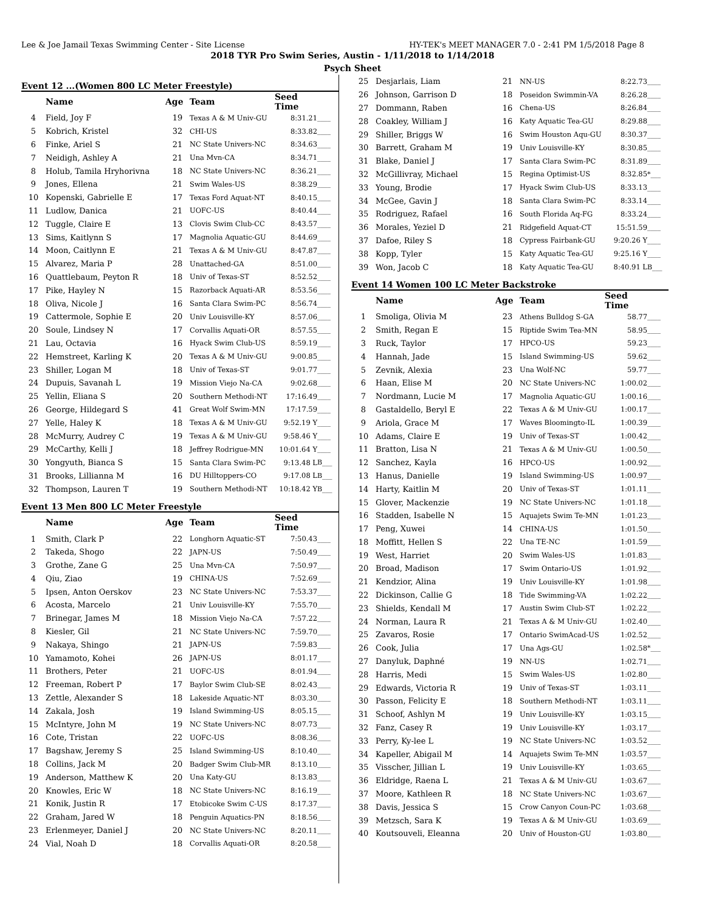Lee & Joe Jamail Texas Swimming Center - Site License HY-TEK's MEET MANAGER 7.0 - 2:41 PM 1/5/2018 Page 8
2018 TYR Pro Swim Series, Austin - 1/11/2018 to 1/14/2018
Psych Sheet
Event 12 ...(Women 800 LC Meter Freestyle)
| | Name | Age | Team | Seed Time | |
| --- | --- | --- | --- | --- | --- |
| 4 | Field, Joy F | 19 | Texas A & M Univ-GU | 8:31.21 | ____ |
| 5 | Kobrich, Kristel | 32 | CHI-US | 8:33.82 | ____ |
| 6 | Finke, Ariel S | 21 | NC State Univers-NC | 8:34.63 | ____ |
| 7 | Neidigh, Ashley A | 21 | Una Mvn-CA | 8:34.71 | ____ |
| 8 | Holub, Tamila Hryhorivna | 18 | NC State Univers-NC | 8:36.21 | ____ |
| 9 | Jones, Ellena | 21 | Swim Wales-US | 8:38.29 | ____ |
| 10 | Kopenski, Gabrielle E | 17 | Texas Ford Aquat-NT | 8:40.15 | ____ |
| 11 | Ludlow, Danica | 21 | UOFC-US | 8:40.44 | ____ |
| 12 | Tuggle, Claire E | 13 | Clovis Swim Club-CC | 8:43.57 | ____ |
| 13 | Sims, Kaitlynn S | 17 | Magnolia Aquatic-GU | 8:44.69 | ____ |
| 14 | Moon, Caitlynn E | 21 | Texas A & M Univ-GU | 8:47.87 | ____ |
| 15 | Alvarez, Maria P | 28 | Unattached-GA | 8:51.00 | ____ |
| 16 | Quattlebaum, Peyton R | 18 | Univ of Texas-ST | 8:52.52 | ____ |
| 17 | Pike, Hayley N | 15 | Razorback Aquati-AR | 8:53.56 | ____ |
| 18 | Oliva, Nicole J | 16 | Santa Clara Swim-PC | 8:56.74 | ____ |
| 19 | Cattermole, Sophie E | 20 | Univ Louisville-KY | 8:57.06 | ____ |
| 20 | Soule, Lindsey N | 17 | Corvallis Aquati-OR | 8:57.55 | ____ |
| 21 | Lau, Octavia | 16 | Hyack Swim Club-US | 8:59.19 | ____ |
| 22 | Hemstreet, Karling K | 20 | Texas A & M Univ-GU | 9:00.85 | ____ |
| 23 | Shiller, Logan M | 18 | Univ of Texas-ST | 9:01.77 | ____ |
| 24 | Dupuis, Savanah L | 19 | Mission Viejo Na-CA | 9:02.68 | ____ |
| 25 | Yellin, Eliana S | 20 | Southern Methodi-NT | 17:16.49 | ____ |
| 26 | George, Hildegard S | 41 | Great Wolf Swim-MN | 17:17.59 | ____ |
| 27 | Yelle, Haley K | 18 | Texas A & M Univ-GU | 9:52.19 Y | ____ |
| 28 | McMurry, Audrey C | 19 | Texas A & M Univ-GU | 9:58.46 Y | ____ |
| 29 | McCarthy, Kelli J | 18 | Jeffrey Rodrigue-MN | 10:01.64 Y | ____ |
| 30 | Yongyuth, Bianca S | 15 | Santa Clara Swim-PC | 9:13.48 L | B___ |
| 31 | Brooks, Lillianna M | 16 | DU Hilltoppers-CO | 9:17.08 L | B___ |
| 32 | Thompson, Lauren T | 19 | Southern Methodi-NT | 10:18.42 Y | B___ |
Event 13 Men 800 LC Meter Freestyle
| | Name | Age | Team | Seed Time | |
| --- | --- | --- | --- | --- | --- |
| 1 | Smith, Clark P | 22 | Longhorn Aquatic-ST | 7:50.43 | ____ |
| 2 | Takeda, Shogo | 22 | JAPN-US | 7:50.49 | ____ |
| 3 | Grothe, Zane G | 25 | Una Mvn-CA | 7:50.97 | ____ |
| 4 | Qiu, Ziao | 19 | CHINA-US | 7:52.69 | ____ |
| 5 | Ipsen, Anton Oerskov | 23 | NC State Univers-NC | 7:53.37 | ____ |
| 6 | Acosta, Marcelo | 21 | Univ Louisville-KY | 7:55.70 | ____ |
| 7 | Brinegar, James M | 18 | Mission Viejo Na-CA | 7:57.22 | ____ |
| 8 | Kiesler, Gil | 21 | NC State Univers-NC | 7:59.70 | ____ |
| 9 | Nakaya, Shingo | 21 | JAPN-US | 7:59.83 | ____ |
| 10 | Yamamoto, Kohei | 26 | JAPN-US | 8:01.17 | ____ |
| 11 | Brothers, Peter | 21 | UOFC-US | 8:01.94 | ____ |
| 12 | Freeman, Robert P | 17 | Baylor Swim Club-SE | 8:02.43 | ____ |
| 13 | Zettle, Alexander S | 18 | Lakeside Aquatic-NT | 8:03.30 | ____ |
| 14 | Zakala, Josh | 19 | Island Swimming-US | 8:05.15 | ____ |
| 15 | McIntyre, John M | 19 | NC State Univers-NC | 8:07.73 | ____ |
| 16 | Cote, Tristan | 22 | UOFC-US | 8:08.36 | ____ |
| 17 | Bagshaw, Jeremy S | 25 | Island Swimming-US | 8:10.40 | ____ |
| 18 | Collins, Jack M | 20 | Badger Swim Club-MR | 8:13.10 | ____ |
| 19 | Anderson, Matthew K | 20 | Una Katy-GU | 8:13.83 | ____ |
| 20 | Knowles, Eric W | 18 | NC State Univers-NC | 8:16.19 | ____ |
| 21 | Konik, Justin R | 17 | Etobicoke Swim C-US | 8:17.37 | ____ |
| 22 | Graham, Jared W | 18 | Penguin Aquatics-PN | 8:18.56 | ____ |
| 23 | Erlenmeyer, Daniel J | 20 | NC State Univers-NC | 8:20.11 | ____ |
| 24 | Vial, Noah D | 18 | Corvallis Aquati-OR | 8:20.58 | ____ |
| 25 | Desjarlais, Liam | 21 | NN-US | 8:22.73 | ____ |
| 26 | Johnson, Garrison D | 18 | Poseidon Swimmin-VA | 8:26.28 | ____ |
| 27 | Dommann, Raben | 16 | Chena-US | 8:26.84 | ____ |
| 28 | Coakley, William J | 16 | Katy Aquatic Tea-GU | 8:29.88 | ____ |
| 29 | Shiller, Briggs W | 16 | Swim Houston Aqu-GU | 8:30.37 | ____ |
| 30 | Barrett, Graham M | 19 | Univ Louisville-KY | 8:30.85 | ____ |
| 31 | Blake, Daniel J | 17 | Santa Clara Swim-PC | 8:31.89 | ____ |
| 32 | McGillivray, Michael | 15 | Regina Optimist-US | 8:32.85 | *___ |
| 33 | Young, Brodie | 17 | Hyack Swim Club-US | 8:33.13 | ____ |
| 34 | McGee, Gavin J | 18 | Santa Clara Swim-PC | 8:33.14 | ____ |
| 35 | Rodriguez, Rafael | 16 | South Florida Aq-FG | 8:33.24 | ____ |
| 36 | Morales, Yeziel D | 21 | Ridgefield Aquat-CT | 15:51.59 | ____ |
| 37 | Dafoe, Riley S | 18 | Cypress Fairbank-GU | 9:20.26 Y | ____ |
| 38 | Kopp, Tyler | 15 | Katy Aquatic Tea-GU | 9:25.16 Y | ____ |
| 39 | Won, Jacob C | 18 | Katy Aquatic Tea-GU | 8:40.91 L | B___ |
Event 14 Women 100 LC Meter Backstroke
| | Name | Age | Team | Seed Time | |
| --- | --- | --- | --- | --- | --- |
| 1 | Smoliga, Olivia M | 23 | Athens Bulldog S-GA | 58.77 | ____ |
| 2 | Smith, Regan E | 15 | Riptide Swim Tea-MN | 58.95 | ____ |
| 3 | Ruck, Taylor | 17 | HPCO-US | 59.23 | ____ |
| 4 | Hannah, Jade | 15 | Island Swimming-US | 59.62 | ____ |
| 5 | Zevnik, Alexia | 23 | Una Wolf-NC | 59.77 | ____ |
| 6 | Haan, Elise M | 20 | NC State Univers-NC | 1:00.02 | ____ |
| 7 | Nordmann, Lucie M | 17 | Magnolia Aquatic-GU | 1:00.16 | ____ |
| 8 | Gastaldello, Beryl E | 22 | Texas A & M Univ-GU | 1:00.17 | ____ |
| 9 | Ariola, Grace M | 17 | Waves Bloomingto-IL | 1:00.39 | ____ |
| 10 | Adams, Claire E | 19 | Univ of Texas-ST | 1:00.42 | ____ |
| 11 | Bratton, Lisa N | 21 | Texas A & M Univ-GU | 1:00.50 | ____ |
| 12 | Sanchez, Kayla | 16 | HPCO-US | 1:00.92 | ____ |
| 13 | Hanus, Danielle | 19 | Island Swimming-US | 1:00.97 | ____ |
| 14 | Harty, Kaitlin M | 20 | Univ of Texas-ST | 1:01.11 | ____ |
| 15 | Glover, Mackenzie | 19 | NC State Univers-NC | 1:01.18 | ____ |
| 16 | Stadden, Isabelle N | 15 | Aquajets Swim Te-MN | 1:01.23 | ____ |
| 17 | Peng, Xuwei | 14 | CHINA-US | 1:01.50 | ____ |
| 18 | Moffitt, Hellen S | 22 | Una TE-NC | 1:01.59 | ____ |
| 19 | West, Harriet | 20 | Swim Wales-US | 1:01.83 | ____ |
| 20 | Broad, Madison | 17 | Swim Ontario-US | 1:01.92 | ____ |
| 21 | Kendzior, Alina | 19 | Univ Louisville-KY | 1:01.98 | ____ |
| 22 | Dickinson, Callie G | 18 | Tide Swimming-VA | 1:02.22 | ____ |
| 23 | Shields, Kendall M | 17 | Austin Swim Club-ST | 1:02.22 | ____ |
| 24 | Norman, Laura R | 21 | Texas A & M Univ-GU | 1:02.40 | ____ |
| 25 | Zavaros, Rosie | 17 | Ontario SwimAcad-US | 1:02.52 | ____ |
| 26 | Cook, Julia | 17 | Una Ags-GU | 1:02.58 | *___ |
| 27 | Danyluk, Daphné | 19 | NN-US | 1:02.71 | ____ |
| 28 | Harris, Medi | 15 | Swim Wales-US | 1:02.80 | ____ |
| 29 | Edwards, Victoria R | 19 | Univ of Texas-ST | 1:03.11 | ____ |
| 30 | Passon, Felicity E | 18 | Southern Methodi-NT | 1:03.11 | ____ |
| 31 | Schoof, Ashlyn M | 19 | Univ Louisville-KY | 1:03.15 | ____ |
| 32 | Fanz, Casey R | 19 | Univ Louisville-KY | 1:03.17 | ____ |
| 33 | Perry, Ky-lee L | 19 | NC State Univers-NC | 1:03.52 | ____ |
| 34 | Kapeller, Abigail M | 14 | Aquajets Swim Te-MN | 1:03.57 | ____ |
| 35 | Visscher, Jillian L | 19 | Univ Louisville-KY | 1:03.65 | ____ |
| 36 | Eldridge, Raena L | 21 | Texas A & M Univ-GU | 1:03.67 | ____ |
| 37 | Moore, Kathleen R | 18 | NC State Univers-NC | 1:03.67 | ____ |
| 38 | Davis, Jessica S | 15 | Crow Canyon Coun-PC | 1:03.68 | ____ |
| 39 | Metzsch, Sara K | 19 | Texas A & M Univ-GU | 1:03.69 | ____ |
| 40 | Koutsouveli, Eleanna | 20 | Univ of Houston-GU | 1:03.80 | ____ |